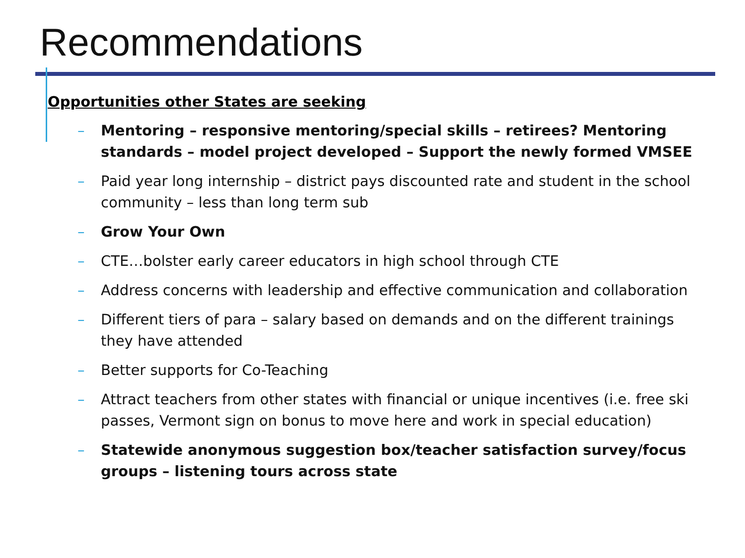Recommendations
Opportunities other States are seeking
– Mentoring – responsive mentoring/special skills – retirees? Mentoring standards – model project developed – Support the newly formed VMSEE
– Paid year long internship – district pays discounted rate and student in the school community – less than long term sub
– Grow Your Own
– CTE…bolster early career educators in high school through CTE
– Address concerns with leadership and effective communication and collaboration
– Different tiers of para – salary based on demands and on the different trainings they have attended
– Better supports for Co-Teaching
– Attract teachers from other states with financial or unique incentives (i.e. free ski passes, Vermont sign on bonus to move here and work in special education)
– Statewide anonymous suggestion box/teacher satisfaction survey/focus groups – listening tours across state